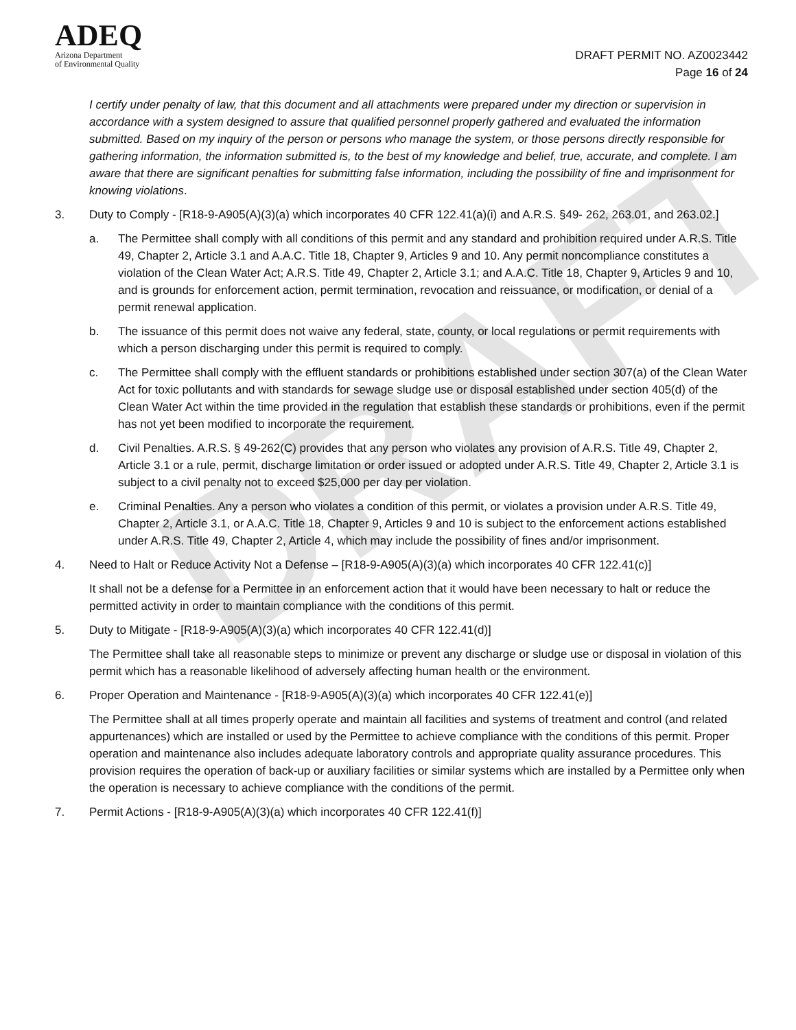DRAFT
ADEQ
Arizona Department
of Environmental Quality
DRAFT PERMIT NO. AZ0023442
Page 16 of 24
I certify under penalty of law, that this document and all attachments were prepared under my direction or supervision in accordance with a system designed to assure that qualified personnel properly gathered and evaluated the information submitted. Based on my inquiry of the person or persons who manage the system, or those persons directly responsible for gathering information, the information submitted is, to the best of my knowledge and belief, true, accurate, and complete. I am aware that there are significant penalties for submitting false information, including the possibility of fine and imprisonment for knowing violations.
3. Duty to Comply - [R18-9-A905(A)(3)(a) which incorporates 40 CFR 122.41(a)(i) and A.R.S. §49- 262, 263.01, and 263.02.]
a. The Permittee shall comply with all conditions of this permit and any standard and prohibition required under A.R.S. Title 49, Chapter 2, Article 3.1 and A.A.C. Title 18, Chapter 9, Articles 9 and 10. Any permit noncompliance constitutes a violation of the Clean Water Act; A.R.S. Title 49, Chapter 2, Article 3.1; and A.A.C. Title 18, Chapter 9, Articles 9 and 10, and is grounds for enforcement action, permit termination, revocation and reissuance, or modification, or denial of a permit renewal application.
b. The issuance of this permit does not waive any federal, state, county, or local regulations or permit requirements with which a person discharging under this permit is required to comply.
c. The Permittee shall comply with the effluent standards or prohibitions established under section 307(a) of the Clean Water Act for toxic pollutants and with standards for sewage sludge use or disposal established under section 405(d) of the Clean Water Act within the time provided in the regulation that establish these standards or prohibitions, even if the permit has not yet been modified to incorporate the requirement.
d. Civil Penalties. A.R.S. § 49-262(C) provides that any person who violates any provision of A.R.S. Title 49, Chapter 2, Article 3.1 or a rule, permit, discharge limitation or order issued or adopted under A.R.S. Title 49, Chapter 2, Article 3.1 is subject to a civil penalty not to exceed $25,000 per day per violation.
e. Criminal Penalties. Any a person who violates a condition of this permit, or violates a provision under A.R.S. Title 49, Chapter 2, Article 3.1, or A.A.C. Title 18, Chapter 9, Articles 9 and 10 is subject to the enforcement actions established under A.R.S. Title 49, Chapter 2, Article 4, which may include the possibility of fines and/or imprisonment.
4. Need to Halt or Reduce Activity Not a Defense – [R18-9-A905(A)(3)(a) which incorporates 40 CFR 122.41(c)]
It shall not be a defense for a Permittee in an enforcement action that it would have been necessary to halt or reduce the permitted activity in order to maintain compliance with the conditions of this permit.
5. Duty to Mitigate - [R18-9-A905(A)(3)(a) which incorporates 40 CFR 122.41(d)]
The Permittee shall take all reasonable steps to minimize or prevent any discharge or sludge use or disposal in violation of this permit which has a reasonable likelihood of adversely affecting human health or the environment.
6. Proper Operation and Maintenance - [R18-9-A905(A)(3)(a) which incorporates 40 CFR 122.41(e)]
The Permittee shall at all times properly operate and maintain all facilities and systems of treatment and control (and related appurtenances) which are installed or used by the Permittee to achieve compliance with the conditions of this permit. Proper operation and maintenance also includes adequate laboratory controls and appropriate quality assurance procedures. This provision requires the operation of back-up or auxiliary facilities or similar systems which are installed by a Permittee only when the operation is necessary to achieve compliance with the conditions of the permit.
7. Permit Actions - [R18-9-A905(A)(3)(a) which incorporates 40 CFR 122.41(f)]